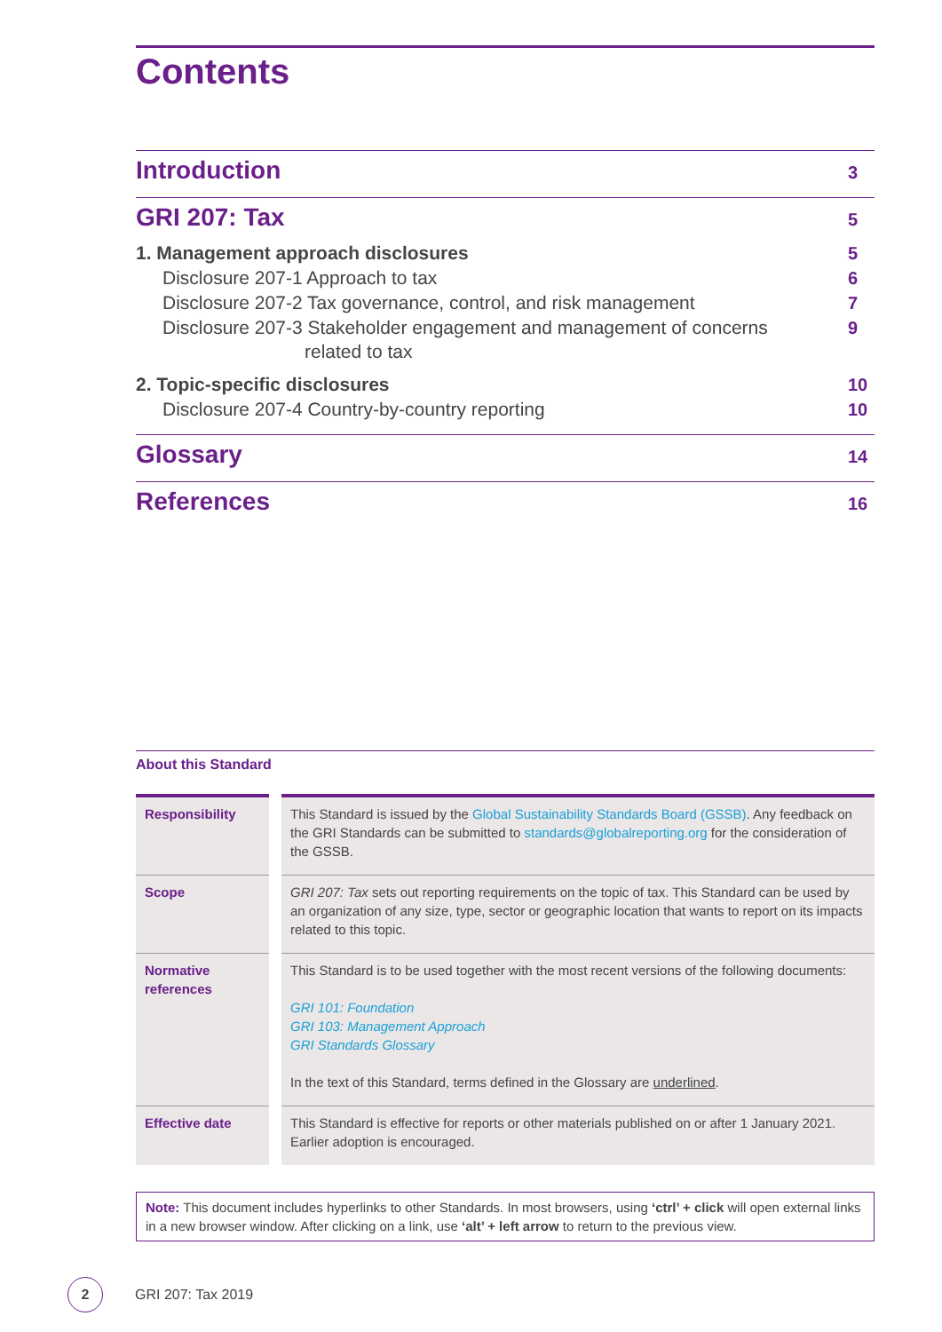Contents
Introduction 3
GRI 207: Tax 5
1. Management approach disclosures 5
Disclosure 207-1 Approach to tax 6
Disclosure 207-2 Tax governance, control, and risk management 7
Disclosure 207-3 Stakeholder engagement and management of concerns
related to tax 9
2. Topic-specific disclosures 10
Disclosure 207-4 Country-by-country reporting 10
Glossary 14
References 16
About this Standard
| Responsibility | | This Standard is issued by the Global Sustainability Standards Board (GSSB) . Any feedback on the GRI Standards can be submitted to standards@globalreporting.org for the consideration of the GSSB. |
| Scope | | GRI 207: Tax sets out reporting requirements on the topic of tax. This Standard can be used by an organization of any size, type, sector or geographic location that wants to report on its impacts related to this topic. |
| Normative references | | This Standard is to be used together with the most recent versions of the following documents: GRI 101: Foundation GRI 103: Management Approach GRI Standards Glossary In the text of this Standard, terms defined in the Glossary are underlined . |
| Effective date | | This Standard is effective for reports or other materials published on or after 1 January 2021. Earlier adoption is encouraged. |
Note: This document includes hyperlinks to other Standards. In most browsers, using ‘ctrl’ + click will open external links in a new browser window. After clicking on a link, use ‘alt’ + left arrow to return to the previous view.
2
GRI 207: Tax 2019